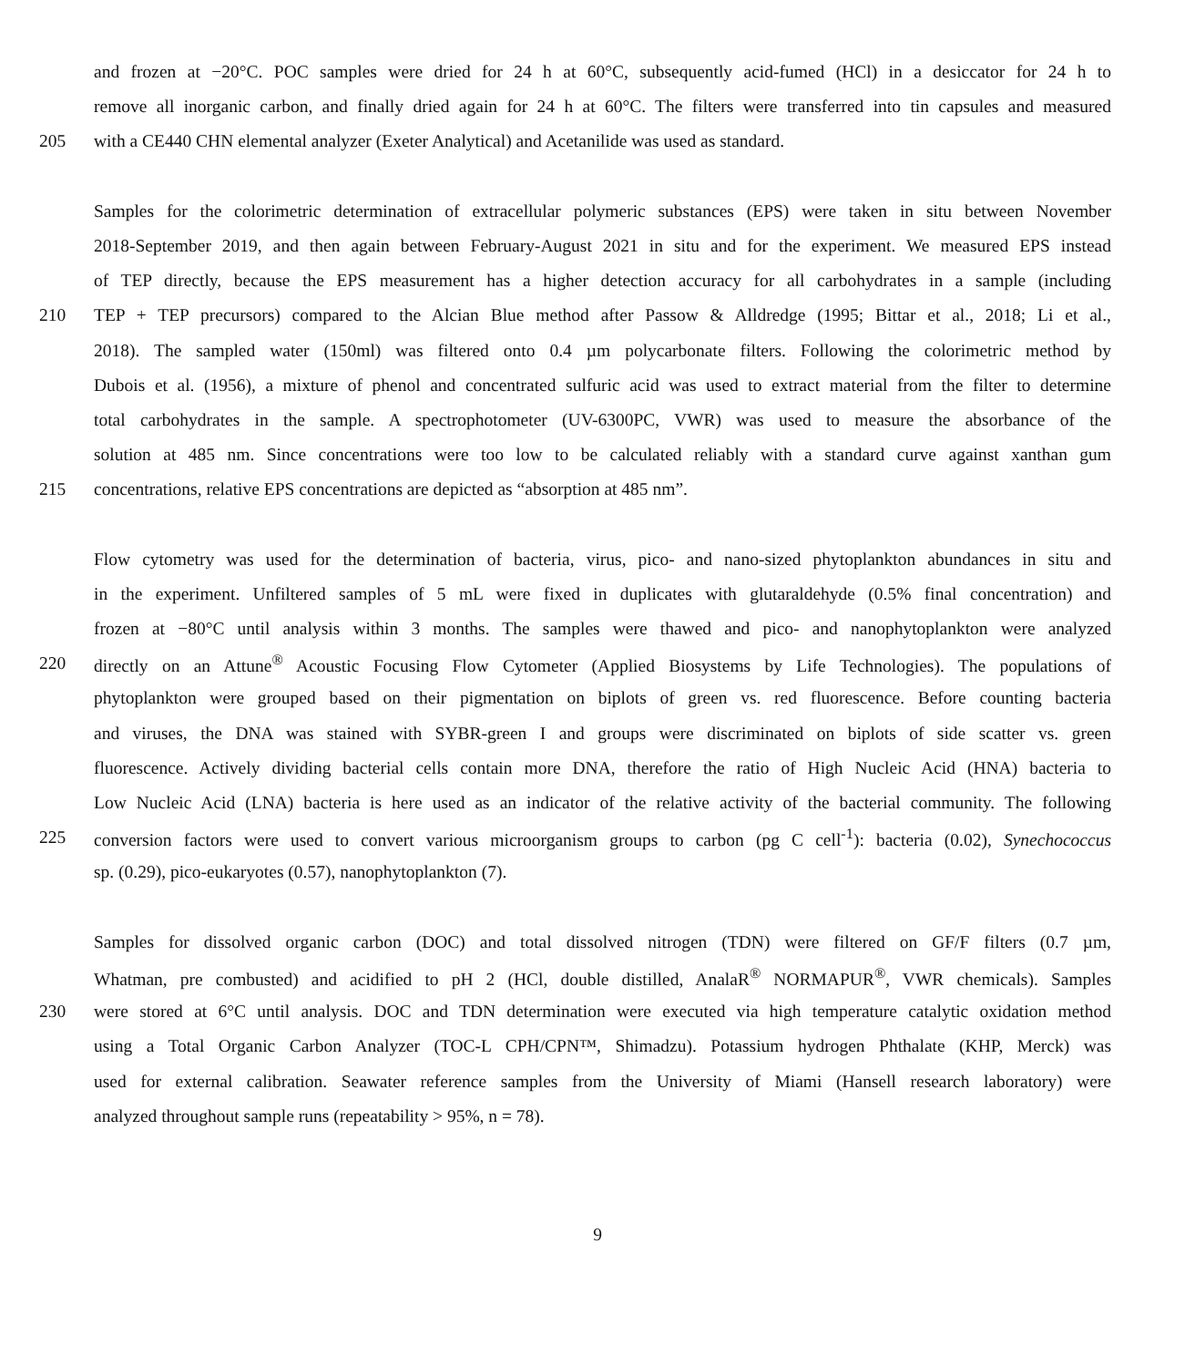and frozen at −20°C. POC samples were dried for 24 h at 60°C, subsequently acid-fumed (HCl) in a desiccator for 24 h to
remove all inorganic carbon, and finally dried again for 24 h at 60°C. The filters were transferred into tin capsules and measured
205 with a CE440 CHN elemental analyzer (Exeter Analytical) and Acetanilide was used as standard.
Samples for the colorimetric determination of extracellular polymeric substances (EPS) were taken in situ between November
2018-September 2019, and then again between February-August 2021 in situ and for the experiment. We measured EPS instead
of TEP directly, because the EPS measurement has a higher detection accuracy for all carbohydrates in a sample (including
210 TEP + TEP precursors) compared to the Alcian Blue method after Passow & Alldredge (1995; Bittar et al., 2018; Li et al.,
2018). The sampled water (150ml) was filtered onto 0.4 µm polycarbonate filters. Following the colorimetric method by
Dubois et al. (1956), a mixture of phenol and concentrated sulfuric acid was used to extract material from the filter to determine
total carbohydrates in the sample. A spectrophotometer (UV-6300PC, VWR) was used to measure the absorbance of the
solution at 485 nm. Since concentrations were too low to be calculated reliably with a standard curve against xanthan gum
215 concentrations, relative EPS concentrations are depicted as “absorption at 485 nm”.
Flow cytometry was used for the determination of bacteria, virus, pico- and nano-sized phytoplankton abundances in situ and
in the experiment. Unfiltered samples of 5 mL were fixed in duplicates with glutaraldehyde (0.5% final concentration) and
frozen at −80°C until analysis within 3 months. The samples were thawed and pico- and nanophytoplankton were analyzed
220 directly on an Attune<sup>®</sup> Acoustic Focusing Flow Cytometer (Applied Biosystems by Life Technologies). The populations of
phytoplankton were grouped based on their pigmentation on biplots of green vs. red fluorescence. Before counting bacteria
and viruses, the DNA was stained with SYBR-green I and groups were discriminated on biplots of side scatter vs. green
fluorescence. Actively dividing bacterial cells contain more DNA, therefore the ratio of High Nucleic Acid (HNA) bacteria to
Low Nucleic Acid (LNA) bacteria is here used as an indicator of the relative activity of the bacterial community. The following
225 conversion factors were used to convert various microorganism groups to carbon (pg C cell<sup>-1</sup>): bacteria (0.02), Synechococcus
sp. (0.29), pico-eukaryotes (0.57), nanophytoplankton (7).
Samples for dissolved organic carbon (DOC) and total dissolved nitrogen (TDN) were filtered on GF/F filters (0.7 µm,
Whatman, pre combusted) and acidified to pH 2 (HCl, double distilled, AnalaR<sup>®</sup> NORMAPUR<sup>®</sup>, VWR chemicals). Samples
230 were stored at 6°C until analysis. DOC and TDN determination were executed via high temperature catalytic oxidation method
using a Total Organic Carbon Analyzer (TOC-L CPH/CPN™, Shimadzu). Potassium hydrogen Phthalate (KHP, Merck) was
used for external calibration. Seawater reference samples from the University of Miami (Hansell research laboratory) were
analyzed throughout sample runs (repeatability > 95%, n = 78).
9